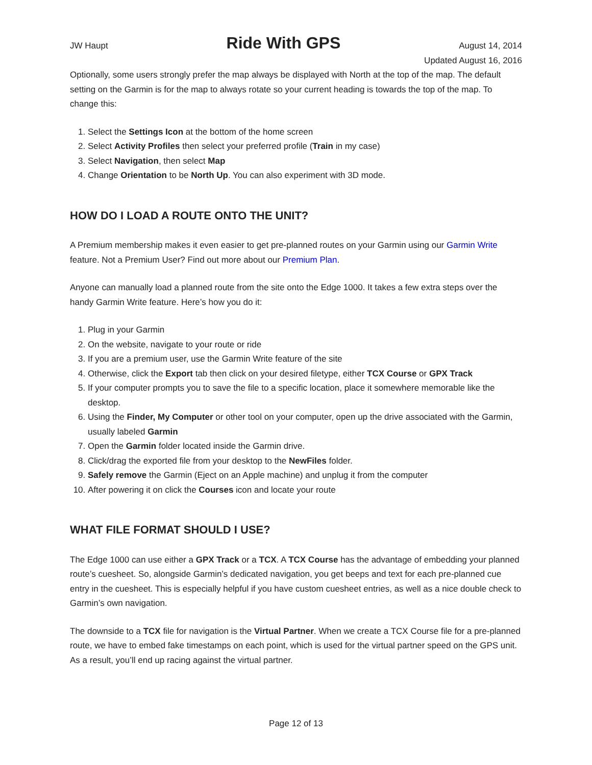JW Haupt Ride With GPS August 14, 2014
Updated August 16, 2016
Optionally, some users strongly prefer the map always be displayed with North at the top of the map. The default setting on the Garmin is for the map to always rotate so your current heading is towards the top of the map. To change this:
1. Select the Settings Icon at the bottom of the home screen
2. Select Activity Profiles then select your preferred profile (Train in my case)
3. Select Navigation, then select Map
4. Change Orientation to be North Up. You can also experiment with 3D mode.
HOW DO I LOAD A ROUTE ONTO THE UNIT?
A Premium membership makes it even easier to get pre-planned routes on your Garmin using our Garmin Write feature. Not a Premium User? Find out more about our Premium Plan.
Anyone can manually load a planned route from the site onto the Edge 1000. It takes a few extra steps over the handy Garmin Write feature. Here’s how you do it:
1. Plug in your Garmin
2. On the website, navigate to your route or ride
3. If you are a premium user, use the Garmin Write feature of the site
4. Otherwise, click the Export tab then click on your desired filetype, either TCX Course or GPX Track
5. If your computer prompts you to save the file to a specific location, place it somewhere memorable like the desktop.
6. Using the Finder, My Computer or other tool on your computer, open up the drive associated with the Garmin, usually labeled Garmin
7. Open the Garmin folder located inside the Garmin drive.
8. Click/drag the exported file from your desktop to the NewFiles folder.
9. Safely remove the Garmin (Eject on an Apple machine) and unplug it from the computer
10. After powering it on click the Courses icon and locate your route
WHAT FILE FORMAT SHOULD I USE?
The Edge 1000 can use either a GPX Track or a TCX. A TCX Course has the advantage of embedding your planned route’s cuesheet. So, alongside Garmin’s dedicated navigation, you get beeps and text for each pre-planned cue entry in the cuesheet. This is especially helpful if you have custom cuesheet entries, as well as a nice double check to Garmin’s own navigation.
The downside to a TCX file for navigation is the Virtual Partner. When we create a TCX Course file for a pre-planned route, we have to embed fake timestamps on each point, which is used for the virtual partner speed on the GPS unit. As a result, you’ll end up racing against the virtual partner.
Page 12 of 13